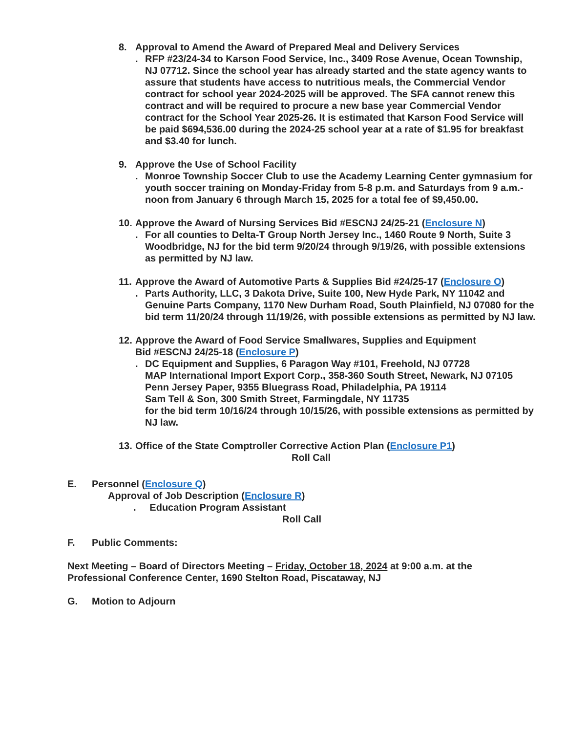8. Approval to Amend the Award of Prepared Meal and Delivery Services
. RFP #23/24-34 to Karson Food Service, Inc., 3409 Rose Avenue, Ocean Township, NJ 07712. Since the school year has already started and the state agency wants to assure that students have access to nutritious meals, the Commercial Vendor contract for school year 2024-2025 will be approved. The SFA cannot renew this contract and will be required to procure a new base year Commercial Vendor contract for the School Year 2025-26. It is estimated that Karson Food Service will be paid $694,536.00 during the 2024-25 school year at a rate of $1.95 for breakfast and $3.40 for lunch.
9. Approve the Use of School Facility
. Monroe Township Soccer Club to use the Academy Learning Center gymnasium for youth soccer training on Monday-Friday from 5-8 p.m. and Saturdays from 9 a.m.-noon from January 6 through March 15, 2025 for a total fee of $9,450.00.
10. Approve the Award of Nursing Services Bid #ESCNJ 24/25-21 (Enclosure N)
. For all counties to Delta-T Group North Jersey Inc., 1460 Route 9 North, Suite 3 Woodbridge, NJ for the bid term 9/20/24 through 9/19/26, with possible extensions as permitted by NJ law.
11. Approve the Award of Automotive Parts & Supplies Bid #24/25-17 (Enclosure O)
. Parts Authority, LLC, 3 Dakota Drive, Suite 100, New Hyde Park, NY 11042 and Genuine Parts Company, 1170 New Durham Road, South Plainfield, NJ 07080 for the bid term 11/20/24 through 11/19/26, with possible extensions as permitted by NJ law.
12. Approve the Award of Food Service Smallwares, Supplies and Equipment
Bid #ESCNJ 24/25-18 (Enclosure P)
. DC Equipment and Supplies, 6 Paragon Way #101, Freehold, NJ 07728
MAP International Import Export Corp., 358-360 South Street, Newark, NJ 07105
Penn Jersey Paper, 9355 Bluegrass Road, Philadelphia, PA 19114
Sam Tell & Son, 300 Smith Street, Farmingdale, NY 11735
for the bid term 10/16/24 through 10/15/26, with possible extensions as permitted by NJ law.
13. Office of the State Comptroller Corrective Action Plan (Enclosure P1)
Roll Call
E. Personnel (Enclosure Q)
Approval of Job Description (Enclosure R)
. Education Program Assistant
Roll Call
F. Public Comments:
Next Meeting – Board of Directors Meeting – Friday, October 18, 2024 at 9:00 a.m. at the Professional Conference Center, 1690 Stelton Road, Piscataway, NJ
G. Motion to Adjourn